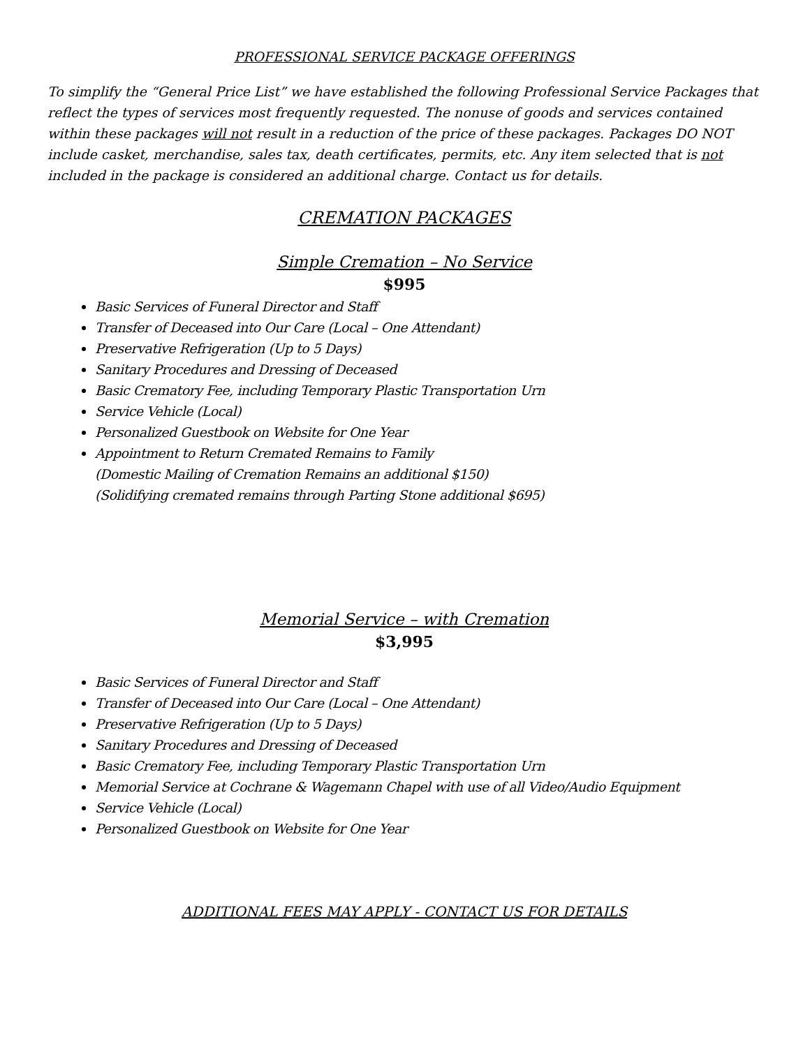PROFESSIONAL SERVICE PACKAGE OFFERINGS
To simplify the “General Price List” we have established the following Professional Service Packages that reflect the types of services most frequently requested. The nonuse of goods and services contained within these packages will not result in a reduction of the price of these packages. Packages DO NOT include casket, merchandise, sales tax, death certificates, permits, etc. Any item selected that is not included in the package is considered an additional charge. Contact us for details.
CREMATION PACKAGES
Simple Cremation – No Service
$995
Basic Services of Funeral Director and Staff
Transfer of Deceased into Our Care (Local – One Attendant)
Preservative Refrigeration (Up to 5 Days)
Sanitary Procedures and Dressing of Deceased
Basic Crematory Fee, including Temporary Plastic Transportation Urn
Service Vehicle (Local)
Personalized Guestbook on Website for One Year
Appointment to Return Cremated Remains to Family
(Domestic Mailing of Cremation Remains an additional $150)
(Solidifying cremated remains through Parting Stone additional $695)
Memorial Service – with Cremation
$3,995
Basic Services of Funeral Director and Staff
Transfer of Deceased into Our Care (Local – One Attendant)
Preservative Refrigeration (Up to 5 Days)
Sanitary Procedures and Dressing of Deceased
Basic Crematory Fee, including Temporary Plastic Transportation Urn
Memorial Service at Cochrane & Wagemann Chapel with use of all Video/Audio Equipment
Service Vehicle (Local)
Personalized Guestbook on Website for One Year
ADDITIONAL FEES MAY APPLY - CONTACT US FOR DETAILS